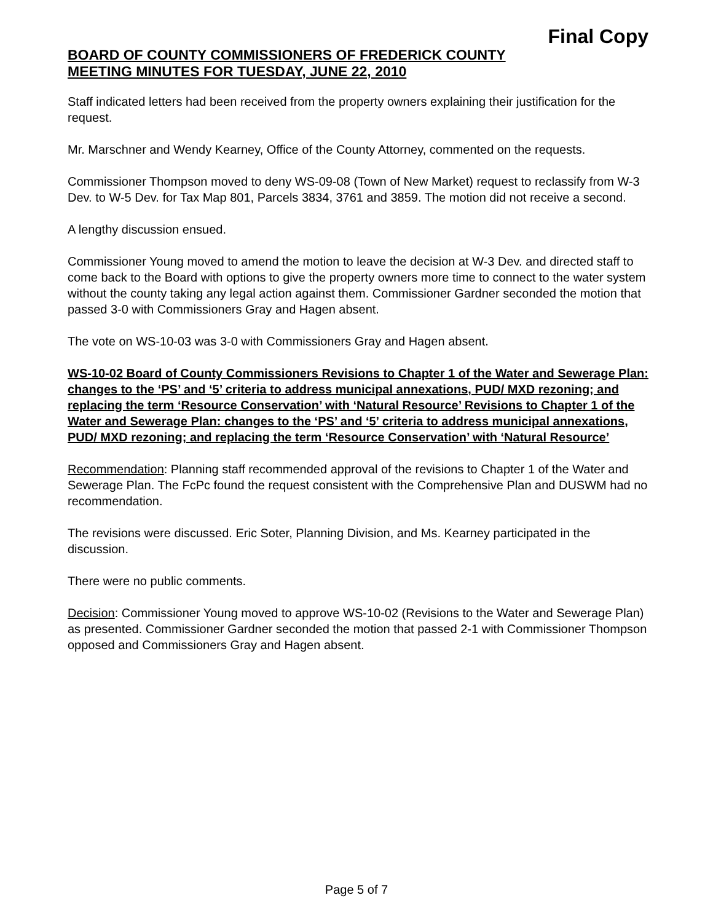Final Copy
BOARD OF COUNTY COMMISSIONERS OF FREDERICK COUNTY
MEETING MINUTES FOR TUESDAY, JUNE 22, 2010
Staff indicated letters had been received from the property owners explaining their justification for the request.
Mr. Marschner and Wendy Kearney, Office of the County Attorney, commented on the requests.
Commissioner Thompson moved to deny WS-09-08 (Town of New Market) request to reclassify from W-3 Dev. to W-5 Dev. for Tax Map 801, Parcels 3834, 3761 and 3859. The motion did not receive a second.
A lengthy discussion ensued.
Commissioner Young moved to amend the motion to leave the decision at W-3 Dev. and directed staff to come back to the Board with options to give the property owners more time to connect to the water system without the county taking any legal action against them. Commissioner Gardner seconded the motion that passed 3-0 with Commissioners Gray and Hagen absent.
The vote on WS-10-03 was 3-0 with Commissioners Gray and Hagen absent.
WS-10-02 Board of County Commissioners Revisions to Chapter 1 of the Water and Sewerage Plan: changes to the ‘PS’ and ‘5’ criteria to address municipal annexations, PUD/ MXD rezoning; and replacing the term ‘Resource Conservation’ with ‘Natural Resource’ Revisions to Chapter 1 of the Water and Sewerage Plan: changes to the ‘PS’ and ‘5’ criteria to address municipal annexations, PUD/ MXD rezoning; and replacing the term ‘Resource Conservation’ with ‘Natural Resource’
Recommendation: Planning staff recommended approval of the revisions to Chapter 1 of the Water and Sewerage Plan. The FcPc found the request consistent with the Comprehensive Plan and DUSWM had no recommendation.
The revisions were discussed. Eric Soter, Planning Division, and Ms. Kearney participated in the discussion.
There were no public comments.
Decision: Commissioner Young moved to approve WS-10-02 (Revisions to the Water and Sewerage Plan) as presented. Commissioner Gardner seconded the motion that passed 2-1 with Commissioner Thompson opposed and Commissioners Gray and Hagen absent.
Page 5 of 7